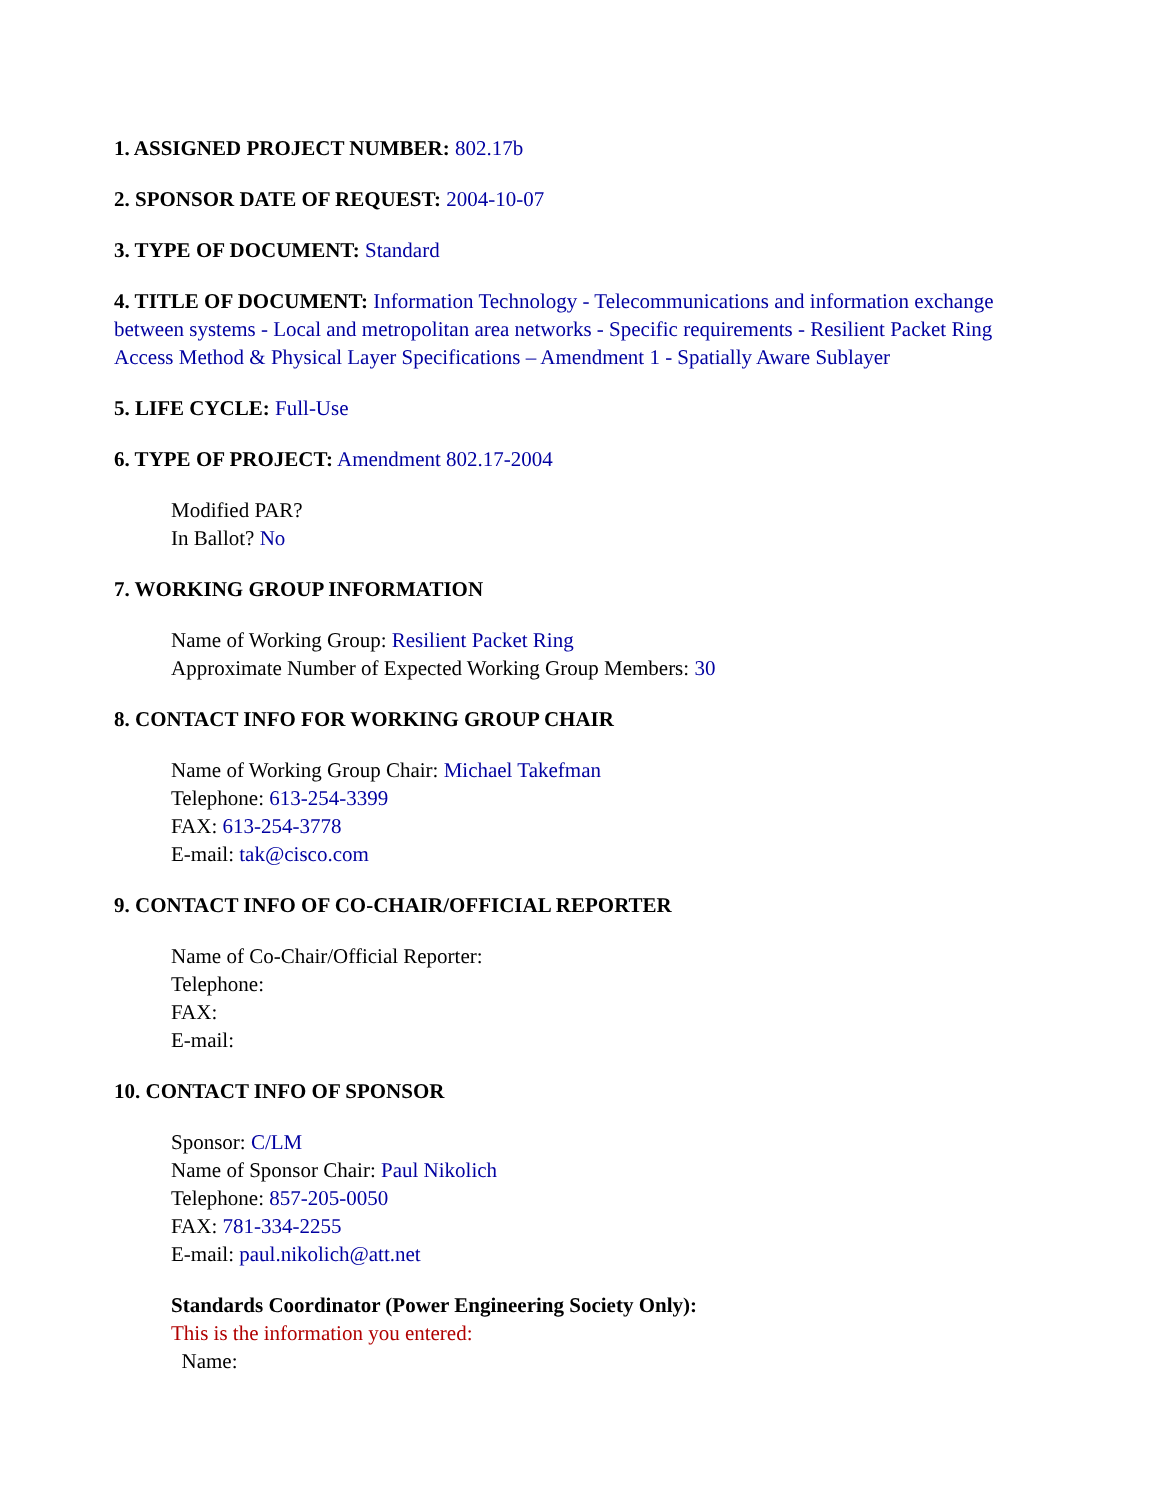1. ASSIGNED PROJECT NUMBER: 802.17b
2. SPONSOR DATE OF REQUEST: 2004-10-07
3. TYPE OF DOCUMENT: Standard
4. TITLE OF DOCUMENT: Information Technology - Telecommunications and information exchange between systems - Local and metropolitan area networks - Specific requirements - Resilient Packet Ring Access Method & Physical Layer Specifications – Amendment 1 - Spatially Aware Sublayer
5. LIFE CYCLE: Full-Use
6. TYPE OF PROJECT: Amendment 802.17-2004
Modified PAR?
In Ballot? No
7. WORKING GROUP INFORMATION
Name of Working Group: Resilient Packet Ring
Approximate Number of Expected Working Group Members: 30
8. CONTACT INFO FOR WORKING GROUP CHAIR
Name of Working Group Chair: Michael Takefman
Telephone: 613-254-3399
FAX: 613-254-3778
E-mail: tak@cisco.com
9. CONTACT INFO OF CO-CHAIR/OFFICIAL REPORTER
Name of Co-Chair/Official Reporter:
Telephone:
FAX:
E-mail:
10. CONTACT INFO OF SPONSOR
Sponsor: C/LM
Name of Sponsor Chair: Paul Nikolich
Telephone: 857-205-0050
FAX: 781-334-2255
E-mail: paul.nikolich@att.net
Standards Coordinator (Power Engineering Society Only):
This is the information you entered:
Name: